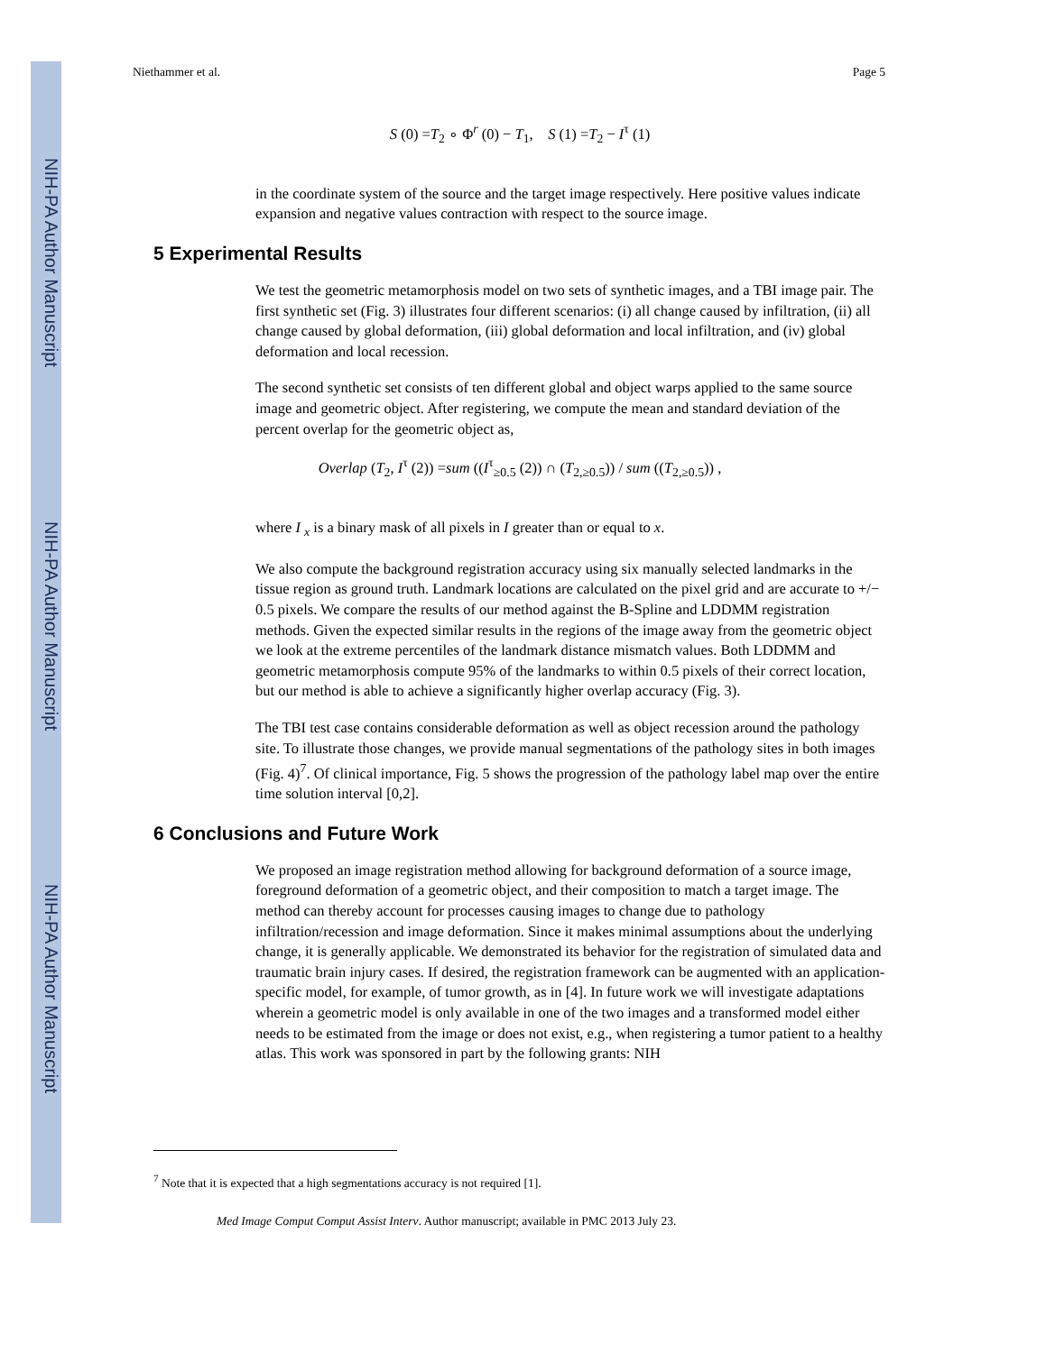NIH-PA Author Manuscript
NIH-PA Author Manuscript
NIH-PA Author Manuscript
Niethammer et al. Page 5
S (0) =T<sub>2</sub> ∘ Φ<sup>r</sup> (0) − T<sub>1</sub>, S (1) =T<sub>2</sub> − I<sup>τ</sup> (1)
in the coordinate system of the source and the target image respectively. Here positive values indicate expansion and negative values contraction with respect to the source image.
5 Experimental Results
We test the geometric metamorphosis model on two sets of synthetic images, and a TBI image pair. The first synthetic set (Fig. 3) illustrates four different scenarios: (i) all change caused by infiltration, (ii) all change caused by global deformation, (iii) global deformation and local infiltration, and (iv) global deformation and local recession.
The second synthetic set consists of ten different global and object warps applied to the same source image and geometric object. After registering, we compute the mean and standard deviation of the percent overlap for the geometric object as,
Overlap (T<sub>2</sub>, I<sup>τ</sup> (2)) =sum ((I<sup>τ</sup><sub>≥0.5</sub> (2)) ∩ (T<sub>2,≥0.5</sub>)) / sum ((T<sub>2,≥0.5</sub>)) ,
where I <sub>x</sub> is a binary mask of all pixels in I greater than or equal to x.
We also compute the background registration accuracy using six manually selected landmarks in the tissue region as ground truth. Landmark locations are calculated on the pixel grid and are accurate to +/− 0.5 pixels. We compare the results of our method against the B-Spline and LDDMM registration methods. Given the expected similar results in the regions of the image away from the geometric object we look at the extreme percentiles of the landmark distance mismatch values. Both LDDMM and geometric metamorphosis compute 95% of the landmarks to within 0.5 pixels of their correct location, but our method is able to achieve a significantly higher overlap accuracy (Fig. 3).
The TBI test case contains considerable deformation as well as object recession around the pathology site. To illustrate those changes, we provide manual segmentations of the pathology sites in both images (Fig. 4)<sup>7</sup>. Of clinical importance, Fig. 5 shows the progression of the pathology label map over the entire time solution interval [0,2].
6 Conclusions and Future Work
We proposed an image registration method allowing for background deformation of a source image, foreground deformation of a geometric object, and their composition to match a target image. The method can thereby account for processes causing images to change due to pathology infiltration/recession and image deformation. Since it makes minimal assumptions about the underlying change, it is generally applicable. We demonstrated its behavior for the registration of simulated data and traumatic brain injury cases. If desired, the registration framework can be augmented with an application-specific model, for example, of tumor growth, as in [4]. In future work we will investigate adaptations wherein a geometric model is only available in one of the two images and a transformed model either needs to be estimated from the image or does not exist, e.g., when registering a tumor patient to a healthy atlas. This work was sponsored in part by the following grants: NIH
<sup>7</sup> Note that it is expected that a high segmentations accuracy is not required [1].
Med Image Comput Comput Assist Interv. Author manuscript; available in PMC 2013 July 23.